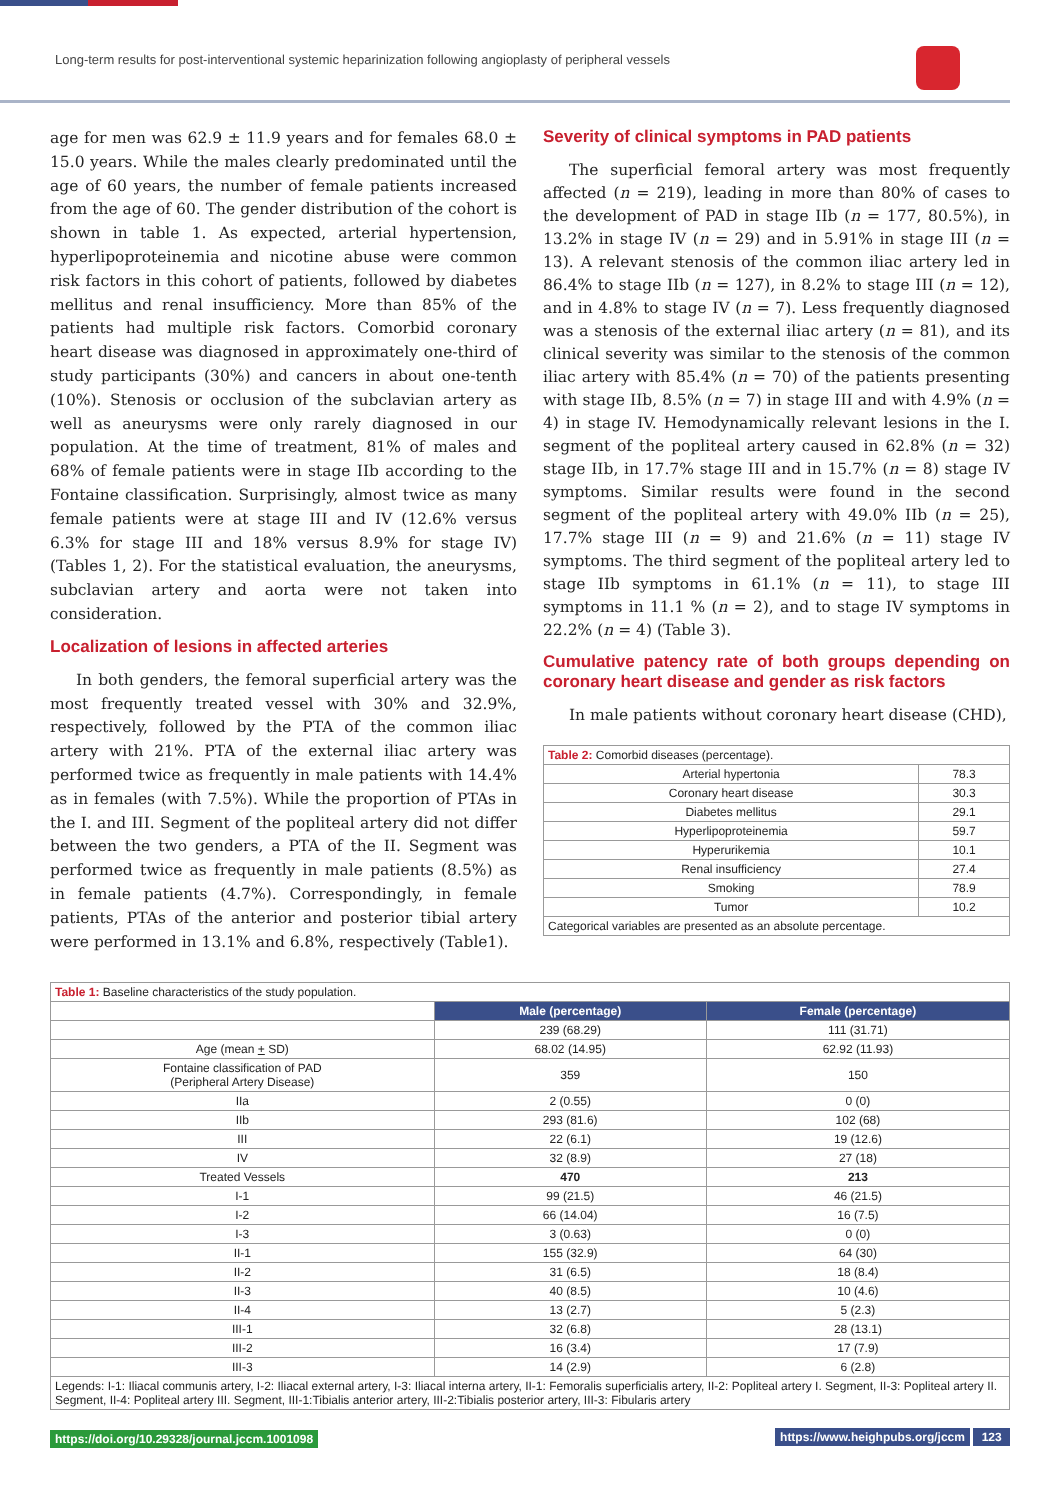Long-term results for post-interventional systemic heparinization following angioplasty of peripheral vessels
age for men was 62.9 ± 11.9 years and for females 68.0 ± 15.0 years. While the males clearly predominated until the age of 60 years, the number of female patients increased from the age of 60. The gender distribution of the cohort is shown in table 1. As expected, arterial hypertension, hyperlipoproteinemia and nicotine abuse were common risk factors in this cohort of patients, followed by diabetes mellitus and renal insufficiency. More than 85% of the patients had multiple risk factors. Comorbid coronary heart disease was diagnosed in approximately one-third of study participants (30%) and cancers in about one-tenth (10%). Stenosis or occlusion of the subclavian artery as well as aneurysms were only rarely diagnosed in our population. At the time of treatment, 81% of males and 68% of female patients were in stage IIb according to the Fontaine classification. Surprisingly, almost twice as many female patients were at stage III and IV (12.6% versus 6.3% for stage III and 18% versus 8.9% for stage IV) (Tables 1, 2). For the statistical evaluation, the aneurysms, subclavian artery and aorta were not taken into consideration.
Localization of lesions in affected arteries
In both genders, the femoral superficial artery was the most frequently treated vessel with 30% and 32.9%, respectively, followed by the PTA of the common iliac artery with 21%. PTA of the external iliac artery was performed twice as frequently in male patients with 14.4% as in females (with 7.5%). While the proportion of PTAs in the I. and III. Segment of the popliteal artery did not differ between the two genders, a PTA of the II. Segment was performed twice as frequently in male patients (8.5%) as in female patients (4.7%). Correspondingly, in female patients, PTAs of the anterior and posterior tibial artery were performed in 13.1% and 6.8%, respectively (Table1).
Severity of clinical symptoms in PAD patients
The superficial femoral artery was most frequently affected (n = 219), leading in more than 80% of cases to the development of PAD in stage IIb (n = 177, 80.5%), in 13.2% in stage IV (n = 29) and in 5.91% in stage III (n = 13). A relevant stenosis of the common iliac artery led in 86.4% to stage IIb (n = 127), in 8.2% to stage III (n = 12), and in 4.8% to stage IV (n = 7). Less frequently diagnosed was a stenosis of the external iliac artery (n = 81), and its clinical severity was similar to the stenosis of the common iliac artery with 85.4% (n = 70) of the patients presenting with stage IIb, 8.5% (n = 7) in stage III and with 4.9% (n = 4) in stage IV. Hemodynamically relevant lesions in the I. segment of the popliteal artery caused in 62.8% (n = 32) stage IIb, in 17.7% stage III and in 15.7% (n = 8) stage IV symptoms. Similar results were found in the second segment of the popliteal artery with 49.0% IIb (n = 25), 17.7% stage III (n = 9) and 21.6% (n = 11) stage IV symptoms. The third segment of the popliteal artery led to stage IIb symptoms in 61.1% (n = 11), to stage III symptoms in 11.1 % (n = 2), and to stage IV symptoms in 22.2% (n = 4) (Table 3).
Cumulative patency rate of both groups depending on coronary heart disease and gender as risk factors
In male patients without coronary heart disease (CHD),
| Table 2: Comorbid diseases (percentage). | |
| Arterial hypertonia | 78.3 |
| Coronary heart disease | 30.3 |
| Diabetes mellitus | 29.1 |
| Hyperlipoproteinemia | 59.7 |
| Hyperurikemia | 10.1 |
| Renal insufficiency | 27.4 |
| Smoking | 78.9 |
| Tumor | 10.2 |
| Categorical variables are presented as an absolute percentage. | |
| Table 1: Baseline characteristics of the study population. | | |
| | Male (percentage) | Female (percentage) |
| | 239 (68.29) | 111 (31.71) |
| Age (mean + SD) | 68.02 (14.95) | 62.92 (11.93) |
| Fontaine classification of PAD (Peripheral Artery Disease) | 359 | 150 |
| IIa | 2 (0.55) | 0 (0) |
| IIb | 293 (81.6) | 102 (68) |
| III | 22 (6.1) | 19 (12.6) |
| IV | 32 (8.9) | 27 (18) |
| Treated Vessels | 470 | 213 |
| I-1 | 99 (21.5) | 46 (21.5) |
| I-2 | 66 (14.04) | 16 (7.5) |
| I-3 | 3 (0.63) | 0 (0) |
| II-1 | 155 (32.9) | 64 (30) |
| II-2 | 31 (6.5) | 18 (8.4) |
| II-3 | 40 (8.5) | 10 (4.6) |
| II-4 | 13 (2.7) | 5 (2.3) |
| III-1 | 32 (6.8) | 28 (13.1) |
| III-2 | 16 (3.4) | 17 (7.9) |
| III-3 | 14 (2.9) | 6 (2.8) |
| Legends: I-1: Iliacal communis artery, I-2: Iliacal external artery, I-3: Iliacal interna artery, II-1: Femoralis superficialis artery, II-2: Popliteal artery I. Segment, II-3: Popliteal artery II. Segment, II-4: Popliteal artery III. Segment, III-1:Tibialis anterior artery, III-2:Tibialis posterior artery, III-3: Fibularis artery | | |
https://doi.org/10.29328/journal.jccm.1001098 https://www.heighpubs.org/jccm 123